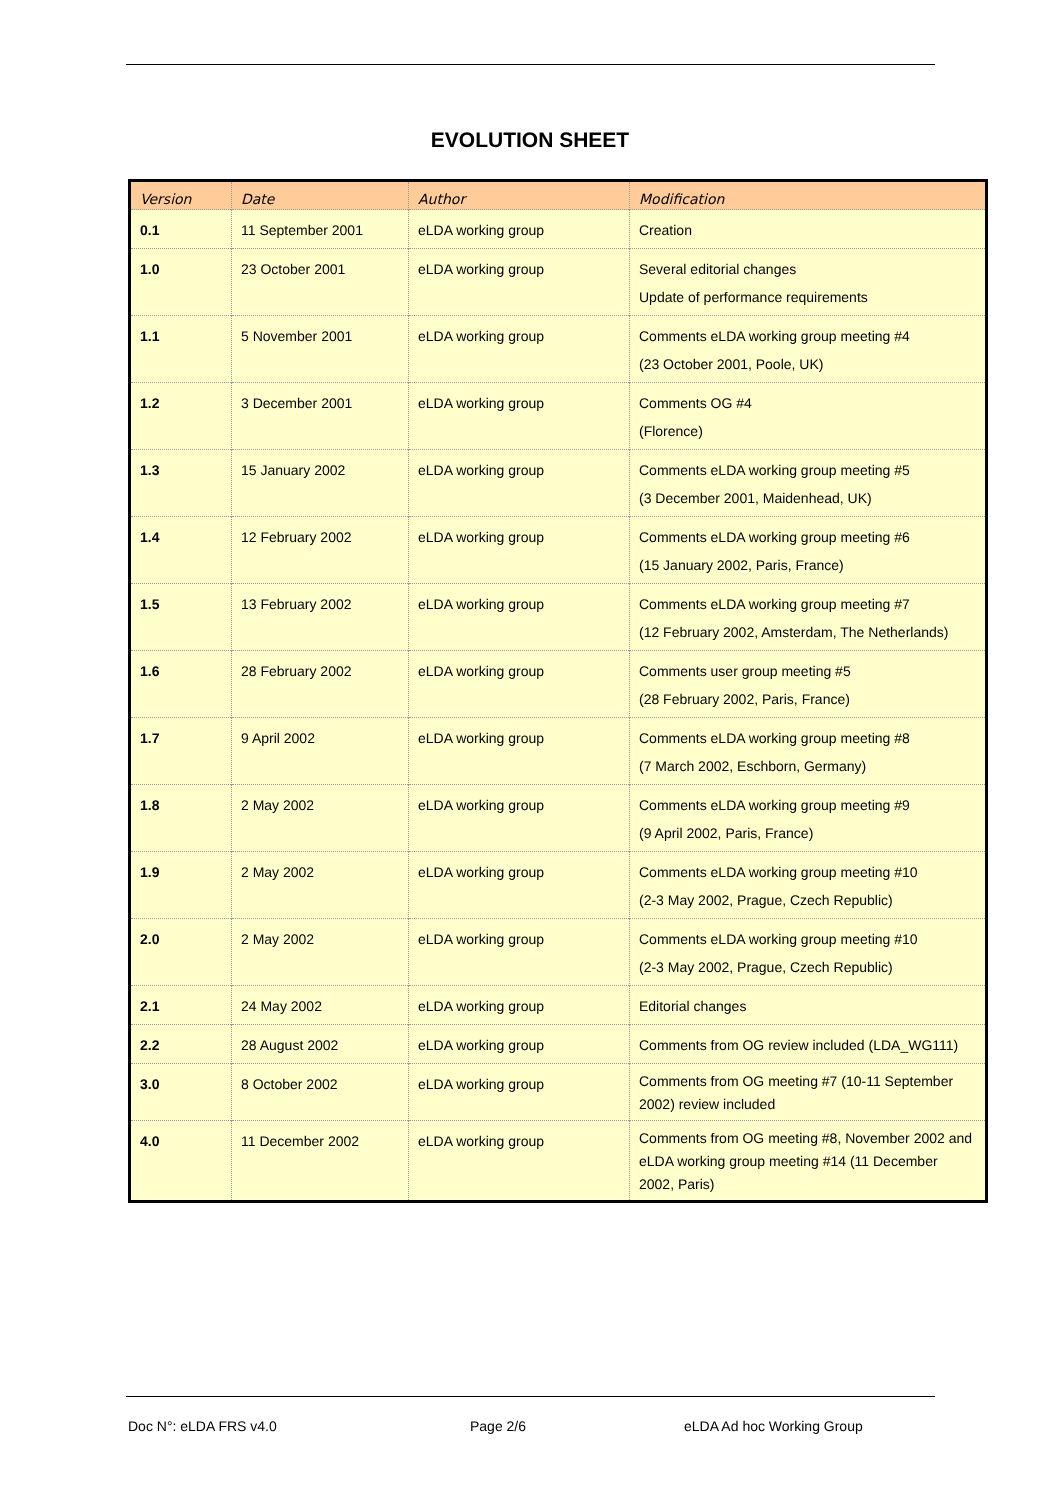EVOLUTION SHEET
| Version | Date | Author | Modification |
| --- | --- | --- | --- |
| 0.1 | 11 September 2001 | eLDA working group | Creation |
| 1.0 | 23 October 2001 | eLDA working group | Several editorial changes Update of performance requirements |
| 1.1 | 5 November 2001 | eLDA working group | Comments eLDA working group meeting #4 (23 October 2001, Poole, UK) |
| 1.2 | 3 December 2001 | eLDA working group | Comments OG #4 (Florence) |
| 1.3 | 15 January 2002 | eLDA working group | Comments eLDA working group meeting #5 (3 December 2001, Maidenhead, UK) |
| 1.4 | 12 February 2002 | eLDA working group | Comments eLDA working group meeting #6 (15 January 2002, Paris, France) |
| 1.5 | 13 February 2002 | eLDA working group | Comments eLDA working group meeting #7 (12 February 2002, Amsterdam, The Netherlands) |
| 1.6 | 28 February 2002 | eLDA working group | Comments user group meeting #5 (28 February 2002, Paris, France) |
| 1.7 | 9 April 2002 | eLDA working group | Comments eLDA working group meeting #8 (7 March 2002, Eschborn, Germany) |
| 1.8 | 2 May 2002 | eLDA working group | Comments eLDA working group meeting #9 (9 April 2002, Paris, France) |
| 1.9 | 2 May 2002 | eLDA working group | Comments eLDA working group meeting #10 (2-3 May 2002, Prague, Czech Republic) |
| 2.0 | 2 May 2002 | eLDA working group | Comments eLDA working group meeting #10 (2-3 May 2002, Prague, Czech Republic) |
| 2.1 | 24 May 2002 | eLDA working group | Editorial changes |
| 2.2 | 28 August 2002 | eLDA working group | Comments from OG review included (LDA_WG111) |
| 3.0 | 8 October 2002 | eLDA working group | Comments from OG meeting #7 (10-11 September 2002) review included |
| 4.0 | 11 December 2002 | eLDA working group | Comments from OG meeting #8, November 2002 and eLDA working group meeting #14 (11 December 2002, Paris) |
Doc N°: eLDA FRS v4.0 Page 2/6 eLDA Ad hoc Working Group